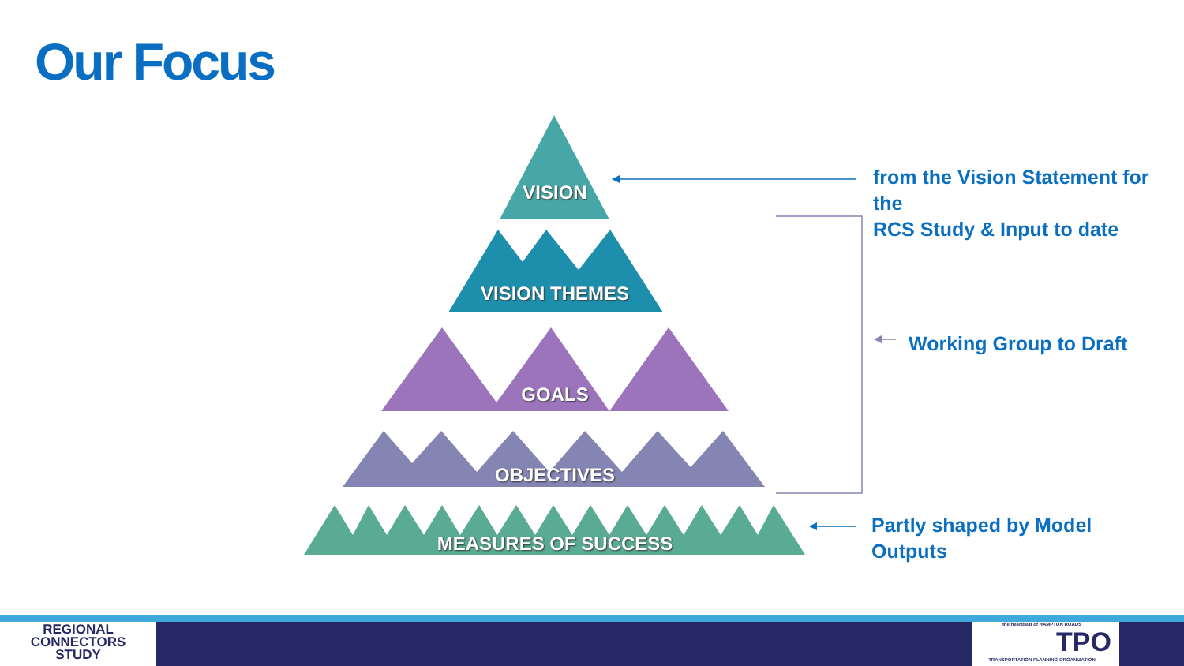Our Focus
VISION
VISION THEMES
GOALS
OBJECTIVES
MEASURES OF SUCCESS
from the Vision Statement for the
RCS Study & Input to date
Working Group to Draft
Partly shaped by Model
Outputs
REGIONAL
CONNECTORS
STUDY
the heartbeat of HAMPTON ROADS
TPO
TRANSPORTATION PLANNING ORGANIZATION